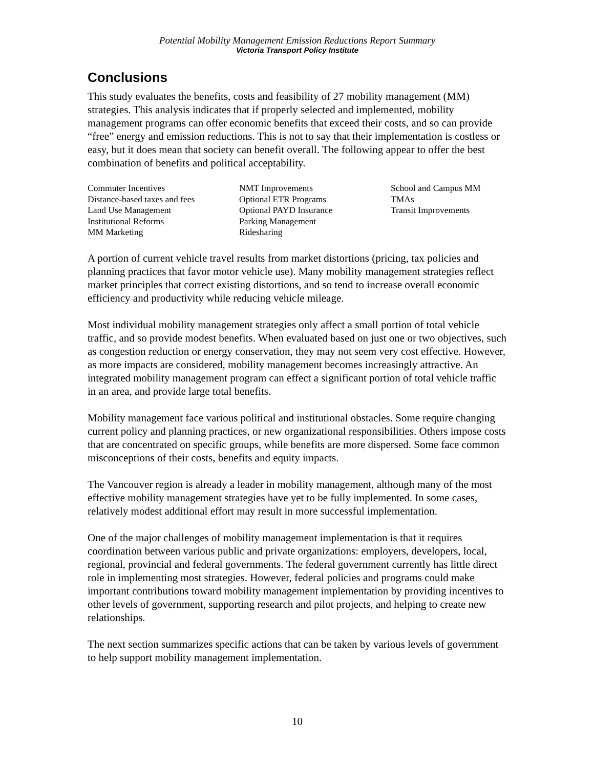Potential Mobility Management Emission Reductions Report Summary
Victoria Transport Policy Institute
Conclusions
This study evaluates the benefits, costs and feasibility of 27 mobility management (MM) strategies. This analysis indicates that if properly selected and implemented, mobility management programs can offer economic benefits that exceed their costs, and so can provide “free” energy and emission reductions. This is not to say that their implementation is costless or easy, but it does mean that society can benefit overall. The following appear to offer the best combination of benefits and political acceptability.
| Commuter Incentives | NMT Improvements | School and Campus MM |
| Distance-based taxes and fees | Optional ETR Programs | TMAs |
| Land Use Management | Optional PAYD Insurance | Transit Improvements |
| Institutional Reforms | Parking Management | |
| MM Marketing | Ridesharing | |
A portion of current vehicle travel results from market distortions (pricing, tax policies and planning practices that favor motor vehicle use). Many mobility management strategies reflect market principles that correct existing distortions, and so tend to increase overall economic efficiency and productivity while reducing vehicle mileage.
Most individual mobility management strategies only affect a small portion of total vehicle traffic, and so provide modest benefits. When evaluated based on just one or two objectives, such as congestion reduction or energy conservation, they may not seem very cost effective. However, as more impacts are considered, mobility management becomes increasingly attractive. An integrated mobility management program can effect a significant portion of total vehicle traffic in an area, and provide large total benefits.
Mobility management face various political and institutional obstacles. Some require changing current policy and planning practices, or new organizational responsibilities. Others impose costs that are concentrated on specific groups, while benefits are more dispersed. Some face common misconceptions of their costs, benefits and equity impacts.
The Vancouver region is already a leader in mobility management, although many of the most effective mobility management strategies have yet to be fully implemented. In some cases, relatively modest additional effort may result in more successful implementation.
One of the major challenges of mobility management implementation is that it requires coordination between various public and private organizations: employers, developers, local, regional, provincial and federal governments. The federal government currently has little direct role in implementing most strategies. However, federal policies and programs could make important contributions toward mobility management implementation by providing incentives to other levels of government, supporting research and pilot projects, and helping to create new relationships.
The next section summarizes specific actions that can be taken by various levels of government to help support mobility management implementation.
10